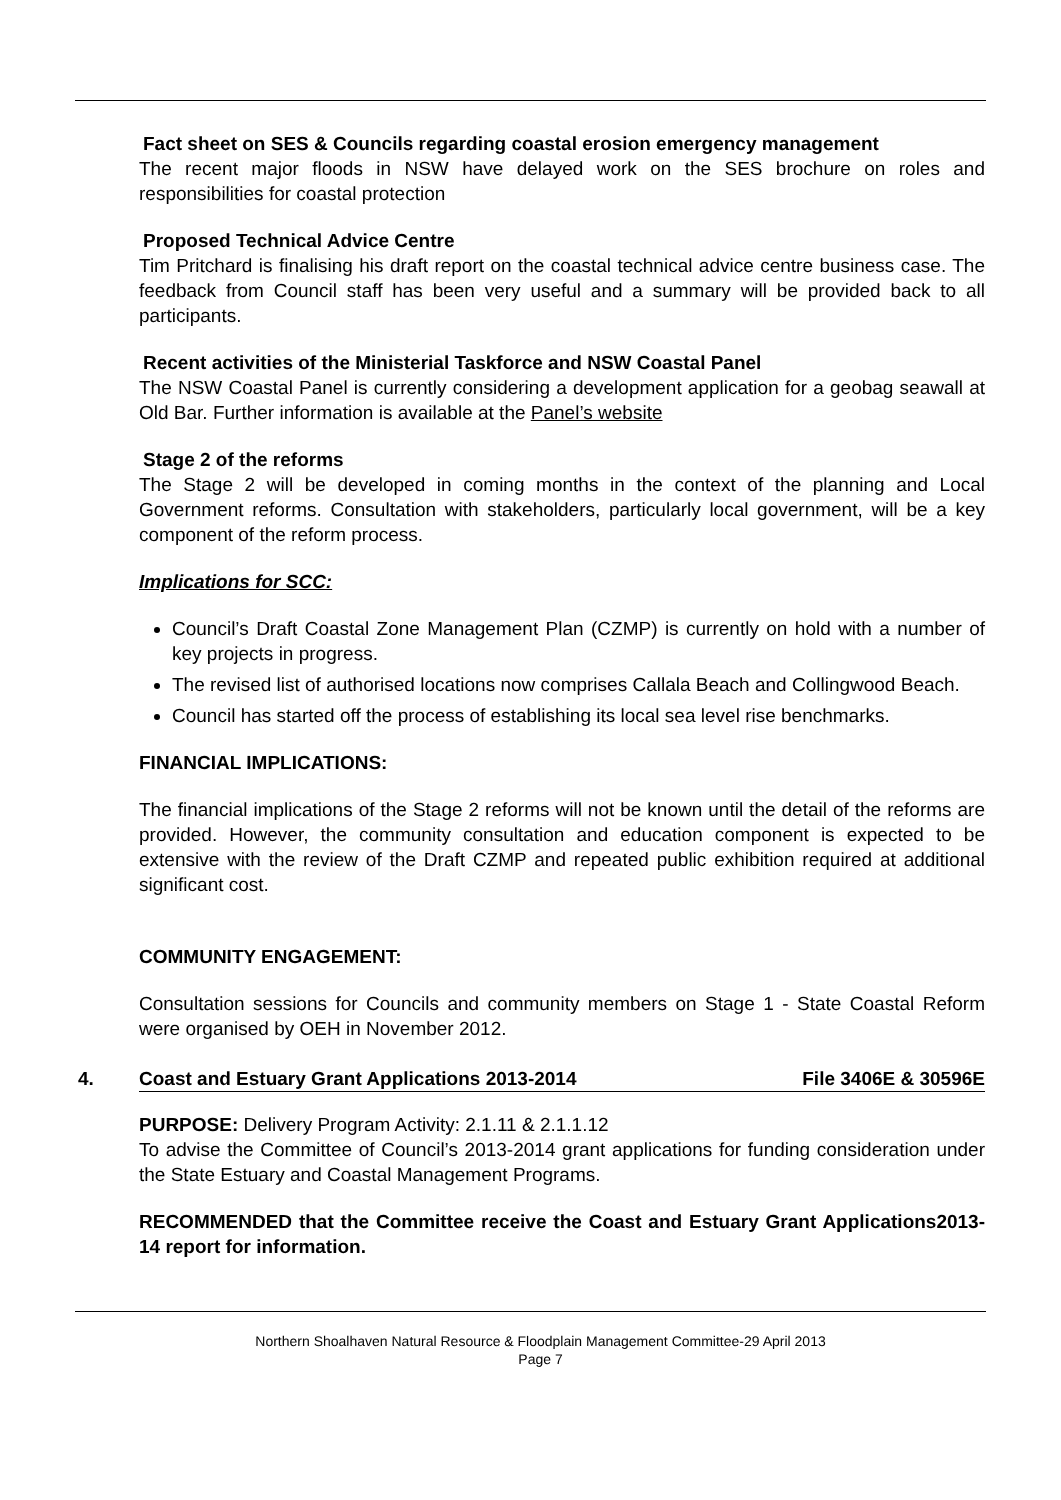Fact sheet on SES & Councils regarding coastal erosion emergency management
The recent major floods in NSW have delayed work on the SES brochure on roles and responsibilities for coastal protection
Proposed Technical Advice Centre
Tim Pritchard is finalising his draft report on the coastal technical advice centre business case. The feedback from Council staff has been very useful and a summary will be provided back to all participants.
Recent activities of the Ministerial Taskforce and NSW Coastal Panel
The NSW Coastal Panel is currently considering a development application for a geobag seawall at Old Bar. Further information is available at the Panel’s website
Stage 2 of the reforms
The Stage 2 will be developed in coming months in the context of the planning and Local Government reforms. Consultation with stakeholders, particularly local government, will be a key component of the reform process.
Implications for SCC:
Council’s Draft Coastal Zone Management Plan (CZMP) is currently on hold with a number of key projects in progress.
The revised list of authorised locations now comprises Callala Beach and Collingwood Beach.
Council has started off the process of establishing its local sea level rise benchmarks.
FINANCIAL IMPLICATIONS:
The financial implications of the Stage 2 reforms will not be known until the detail of the reforms are provided. However, the community consultation and education component is expected to be extensive with the review of the Draft CZMP and repeated public exhibition required at additional significant cost.
COMMUNITY ENGAGEMENT:
Consultation sessions for Councils and community members on Stage 1 - State Coastal Reform were organised by OEH in November 2012.
4. Coast and Estuary Grant Applications 2013-2014 File 3406E & 30596E
PURPOSE: Delivery Program Activity: 2.1.11 & 2.1.1.12
To advise the Committee of Council’s 2013-2014 grant applications for funding consideration under the State Estuary and Coastal Management Programs.
RECOMMENDED that the Committee receive the Coast and Estuary Grant Applications2013-14 report for information.
Northern Shoalhaven Natural Resource & Floodplain Management Committee-29 April 2013
Page 7